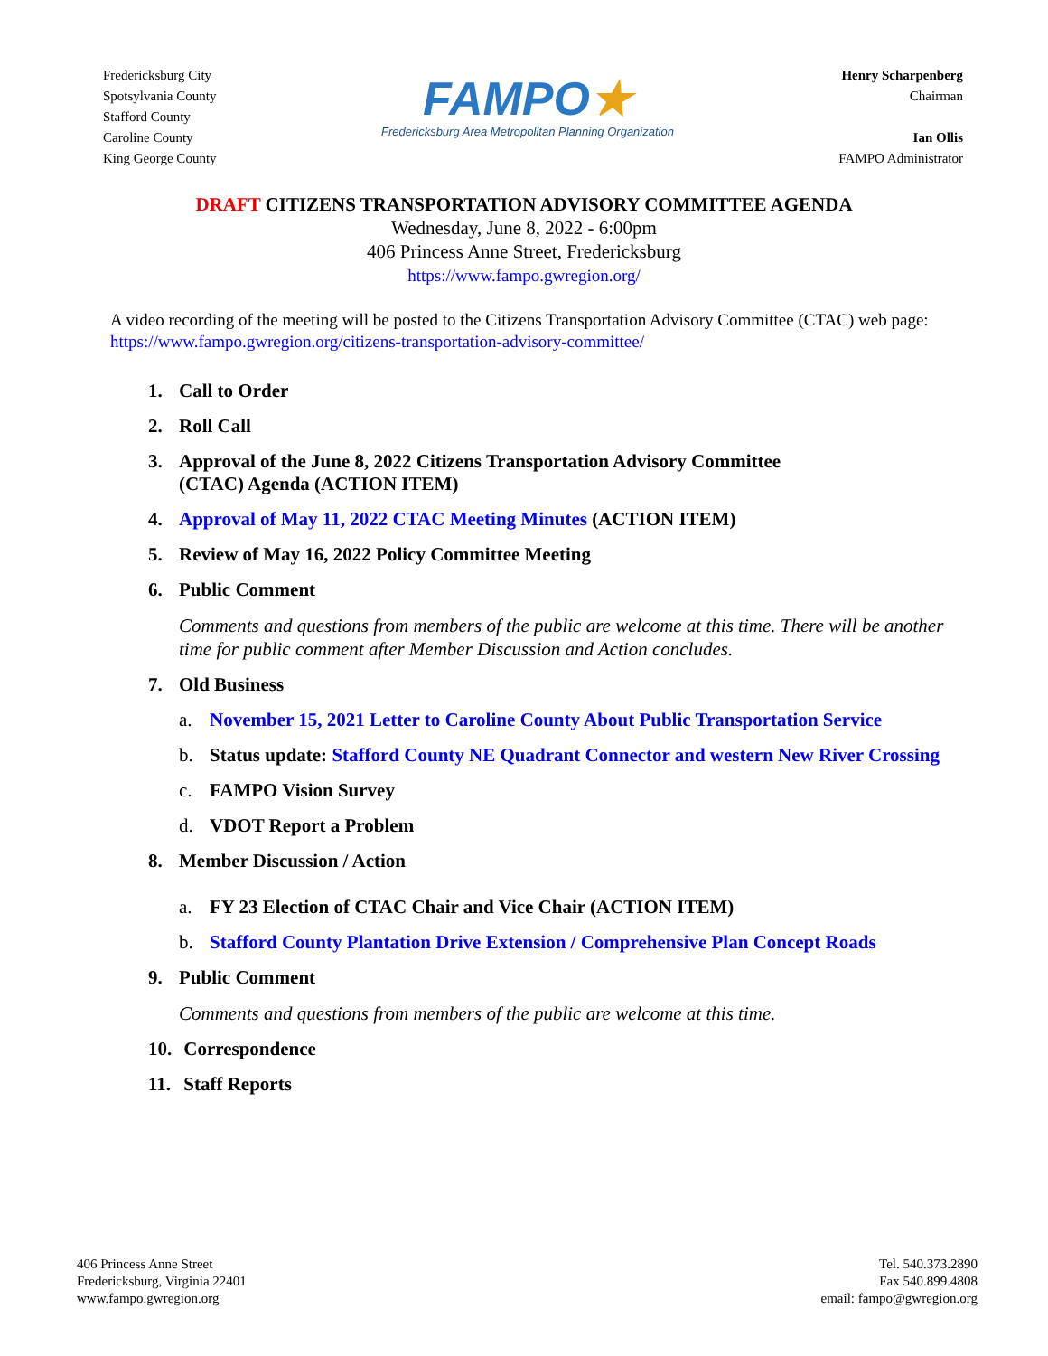Fredericksburg City
Spotsylvania County
Stafford County
Caroline County
King George County
FAMPO★
Fredericksburg Area Metropolitan Planning Organization
Henry Scharpenberg
Chairman
Ian Ollis
FAMPO Administrator
DRAFT CITIZENS TRANSPORTATION ADVISORY COMMITTEE AGENDA
Wednesday, June 8, 2022 - 6:00pm
406 Princess Anne Street, Fredericksburg
https://www.fampo.gwregion.org/
A video recording of the meeting will be posted to the Citizens Transportation Advisory Committee (CTAC) web page: https://www.fampo.gwregion.org/citizens-transportation-advisory-committee/
1. Call to Order
2. Roll Call
3. Approval of the June 8, 2022 Citizens Transportation Advisory Committee
(CTAC) Agenda (ACTION ITEM)
4. Approval of May 11, 2022 CTAC Meeting Minutes (ACTION ITEM)
5. Review of May 16, 2022 Policy Committee Meeting
6. Public Comment
Comments and questions from members of the public are welcome at this time. There will be another time for public comment after Member Discussion and Action concludes.
7. Old Business
a. November 15, 2021 Letter to Caroline County About Public Transportation Service
b. Status update: Stafford County NE Quadrant Connector and western New River Crossing
c. FAMPO Vision Survey
d. VDOT Report a Problem
8. Member Discussion / Action
a. FY 23 Election of CTAC Chair and Vice Chair (ACTION ITEM)
b. Stafford County Plantation Drive Extension / Comprehensive Plan Concept Roads
9. Public Comment
Comments and questions from members of the public are welcome at this time.
10. Correspondence
11. Staff Reports
406 Princess Anne Street
Fredericksburg, Virginia 22401
www.fampo.gwregion.org
Tel. 540.373.2890
Fax 540.899.4808
email: fampo@gwregion.org